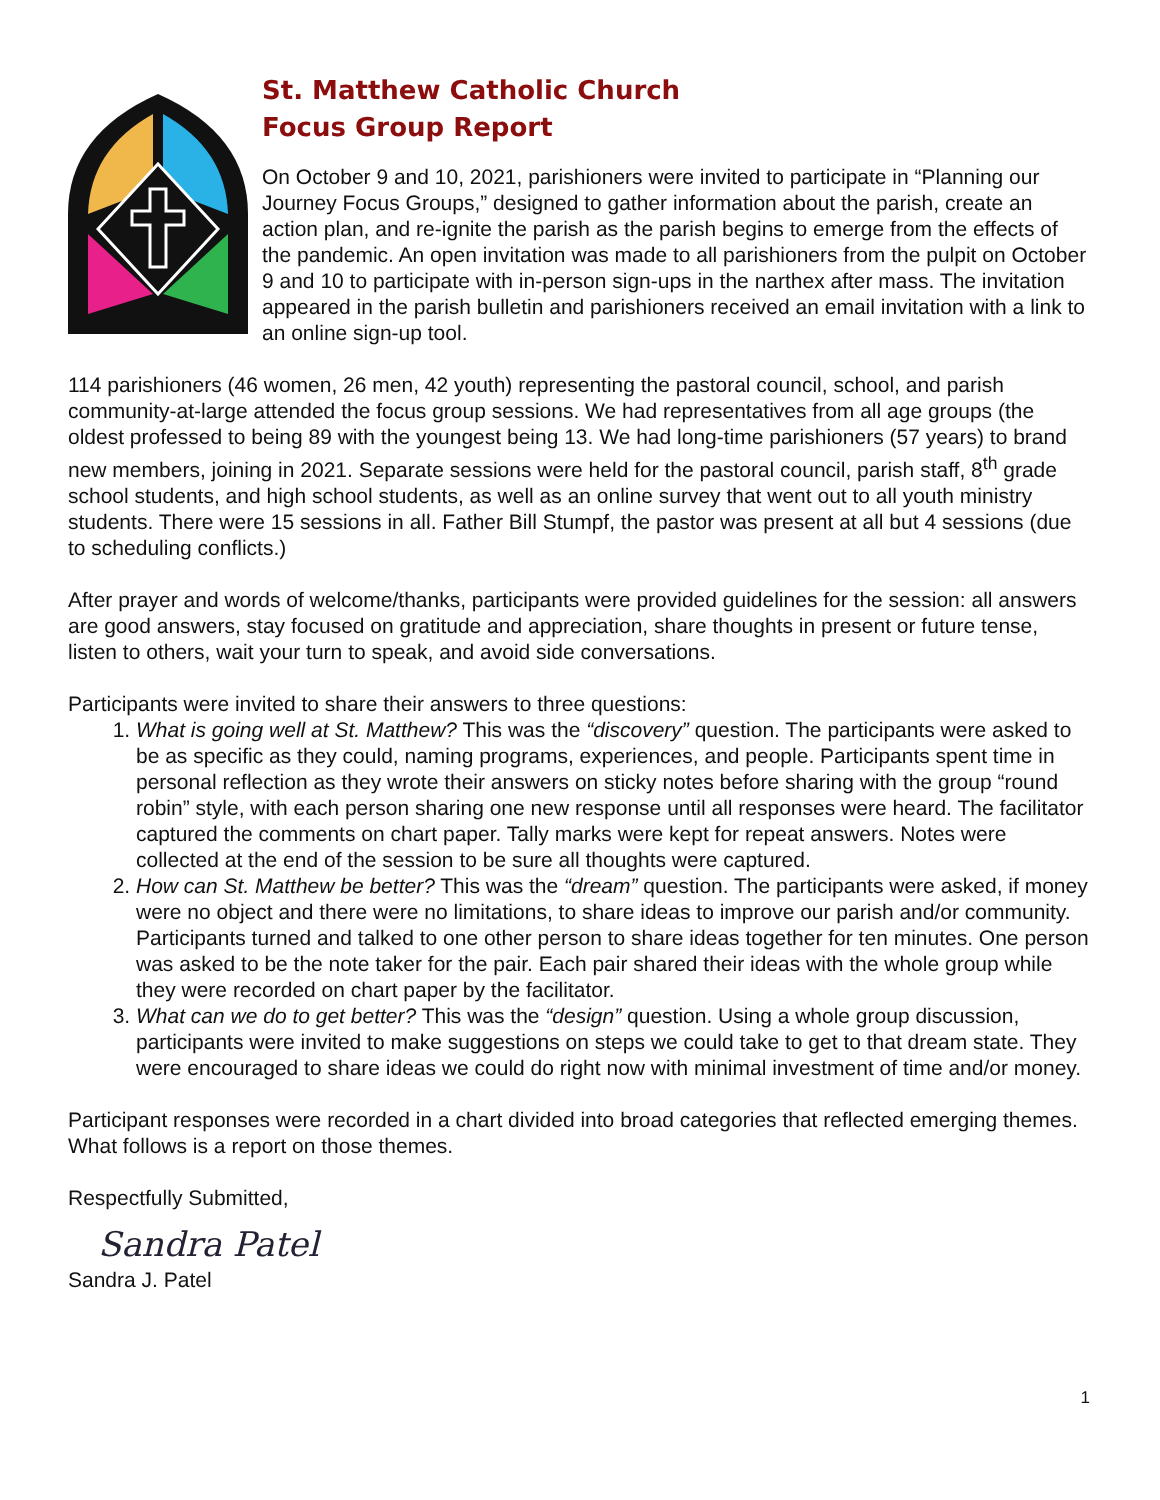St. Matthew Catholic Church
Focus Group Report
On October 9 and 10, 2021, parishioners were invited to participate in “Planning our Journey Focus Groups,” designed to gather information about the parish, create an action plan, and re-ignite the parish as the parish begins to emerge from the effects of the pandemic. An open invitation was made to all parishioners from the pulpit on October 9 and 10 to participate with in-person sign-ups in the narthex after mass. The invitation appeared in the parish bulletin and parishioners received an email invitation with a link to an online sign-up tool.
114 parishioners (46 women, 26 men, 42 youth) representing the pastoral council, school, and parish community-at-large attended the focus group sessions. We had representatives from all age groups (the oldest professed to being 89 with the youngest being 13. We had long-time parishioners (57 years) to brand new members, joining in 2021. Separate sessions were held for the pastoral council, parish staff, 8<sup>th</sup> grade school students, and high school students, as well as an online survey that went out to all youth ministry students. There were 15 sessions in all. Father Bill Stumpf, the pastor was present at all but 4 sessions (due to scheduling conflicts.)
After prayer and words of welcome/thanks, participants were provided guidelines for the session: all answers are good answers, stay focused on gratitude and appreciation, share thoughts in present or future tense, listen to others, wait your turn to speak, and avoid side conversations.
Participants were invited to share their answers to three questions:
1. What is going well at St. Matthew? This was the “discovery” question. The participants were asked to be as specific as they could, naming programs, experiences, and people. Participants spent time in personal reflection as they wrote their answers on sticky notes before sharing with the group “round robin” style, with each person sharing one new response until all responses were heard. The facilitator captured the comments on chart paper. Tally marks were kept for repeat answers. Notes were collected at the end of the session to be sure all thoughts were captured.
2. How can St. Matthew be better? This was the “dream” question. The participants were asked, if money were no object and there were no limitations, to share ideas to improve our parish and/or community. Participants turned and talked to one other person to share ideas together for ten minutes. One person was asked to be the note taker for the pair. Each pair shared their ideas with the whole group while they were recorded on chart paper by the facilitator.
3. What can we do to get better? This was the “design” question. Using a whole group discussion, participants were invited to make suggestions on steps we could take to get to that dream state. They were encouraged to share ideas we could do right now with minimal investment of time and/or money.
Participant responses were recorded in a chart divided into broad categories that reflected emerging themes. What follows is a report on those themes.
Respectfully Submitted,
Sandra Patel
Sandra J. Patel
1